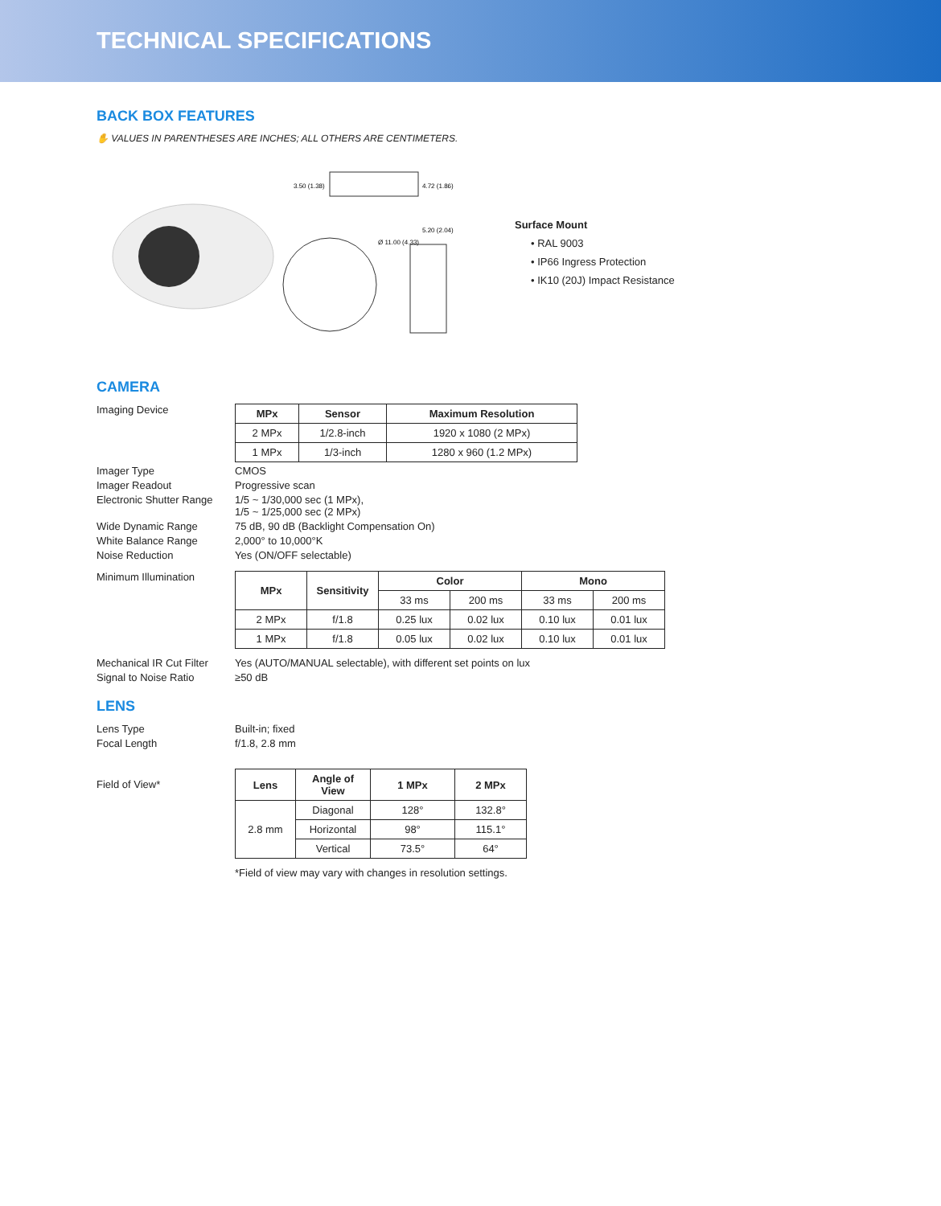TECHNICAL SPECIFICATIONS
BACK BOX FEATURES
✋ VALUES IN PARENTHESES ARE INCHES; ALL OTHERS ARE CENTIMETERS.
3.50 (1.38)
4.72 (1.86)
Ø 11.00 (4.33)
5.20 (2.04)
Surface Mount
• RAL 9003
• IP66 Ingress Protection
• IK10 (20J) Impact Resistance
CAMERA
Imaging Device
| MPx | Sensor | Maximum Resolution |
| --- | --- | --- |
| 2 MPx | 1/2.8-inch | 1920 x 1080 (2 MPx) |
| 1 MPx | 1/3-inch | 1280 x 960 (1.2 MPx) |
Imager Type CMOS
Imager Readout Progressive scan
Electronic Shutter Range
1/5 ~ 1/30,000 sec (1 MPx),
1/5 ~ 1/25,000 sec (2 MPx)
Wide Dynamic Range 75 dB, 90 dB (Backlight Compensation On)
White Balance Range 2,000° to 10,000°K
Noise Reduction Yes (ON/OFF selectable)
Minimum Illumination
| MPx | Sensitivity | Color | | Mono | |
| --- | --- | --- | --- | --- | --- |
| | | 33 ms | 200 ms | 33 ms | 200 ms |
| 2 MPx | f/1.8 | 0.25 lux | 0.02 lux | 0.10 lux | 0.01 lux |
| 1 MPx | f/1.8 | 0.05 lux | 0.02 lux | 0.10 lux | 0.01 lux |
Mechanical IR Cut Filter
Yes (AUTO/MANUAL selectable), with different set points on lux
Signal to Noise Ratio ≥50 dB
LENS
Lens Type Built-in; fixed
Focal Length f/1.8, 2.8 mm
Field of View*
| Lens | Angle of View | 1 MPx | 2 MPx |
| --- | --- | --- | --- |
| 2.8 mm | Diagonal | 128° | 132.8° |
| | Horizontal | 98° | 115.1° |
| | Vertical | 73.5° | 64° |
*Field of view may vary with changes in resolution settings.